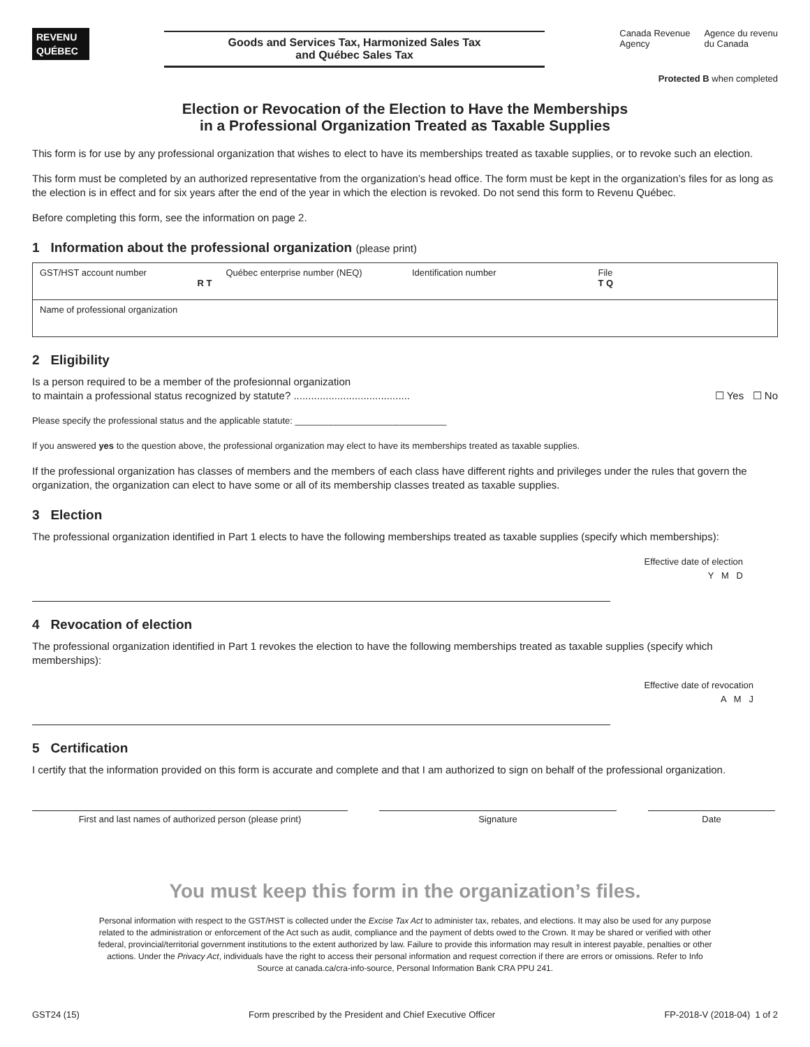REVENU
QUÉBEC
Goods and Services Tax, Harmonized Sales Tax
and Québec Sales Tax
Canada Revenue
Agency Agence du revenu
du Canada
Protected B when completed
Election or Revocation of the Election to Have the Memberships
in a Professional Organization Treated as Taxable Supplies
This form is for use by any professional organization that wishes to elect to have its memberships treated as taxable supplies, or to revoke such an election.
This form must be completed by an authorized representative from the organization’s head office. The form must be kept in the organization’s files for as long as the election is in effect and for six years after the end of the year in which the election is revoked. Do not send this form to Revenu Québec.
Before completing this form, see the information on page 2.
1 Information about the professional organization (please print)
GST/HST account number
R T
Québec enterprise number (NEQ) Identification number File
T Q
Name of professional organization
2 Eligibility
Is a person required to be a member of the profesionnal organization
to maintain a professional status recognized by statute? ........................................ ☐ Yes ☐ No
Please specify the professional status and the applicable statute: ______________________________
If you answered yes to the question above, the professional organization may elect to have its memberships treated as taxable supplies.
If the professional organization has classes of members and the members of each class have different rights and privileges under the rules that govern the organization, the organization can elect to have some or all of its membership classes treated as taxable supplies.
3 Election
The professional organization identified in Part 1 elects to have the following memberships treated as taxable supplies (specify which memberships):
Effective date of election
Y M D
4 Revocation of election
The professional organization identified in Part 1 revokes the election to have the following memberships treated as taxable supplies (specify which memberships):
Effective date of revocation
A M J
5 Certification
I certify that the information provided on this form is accurate and complete and that I am authorized to sign on behalf of the professional organization.
First and last names of authorized person (please print) Signature Date
You must keep this form in the organization’s files.
Personal information with respect to the GST/HST is collected under the Excise Tax Act to administer tax, rebates, and elections. It may also be used for any purpose related to the administration or enforcement of the Act such as audit, compliance and the payment of debts owed to the Crown. It may be shared or verified with other federal, provincial/territorial government institutions to the extent authorized by law. Failure to provide this information may result in interest payable, penalties or other actions. Under the Privacy Act, individuals have the right to access their personal information and request correction if there are errors or omissions. Refer to Info Source at canada.ca/cra-info-source, Personal Information Bank CRA PPU 241.
GST24 (15) Form prescribed by the President and Chief Executive Officer FP-2018-V (2018-04) 1 of 2